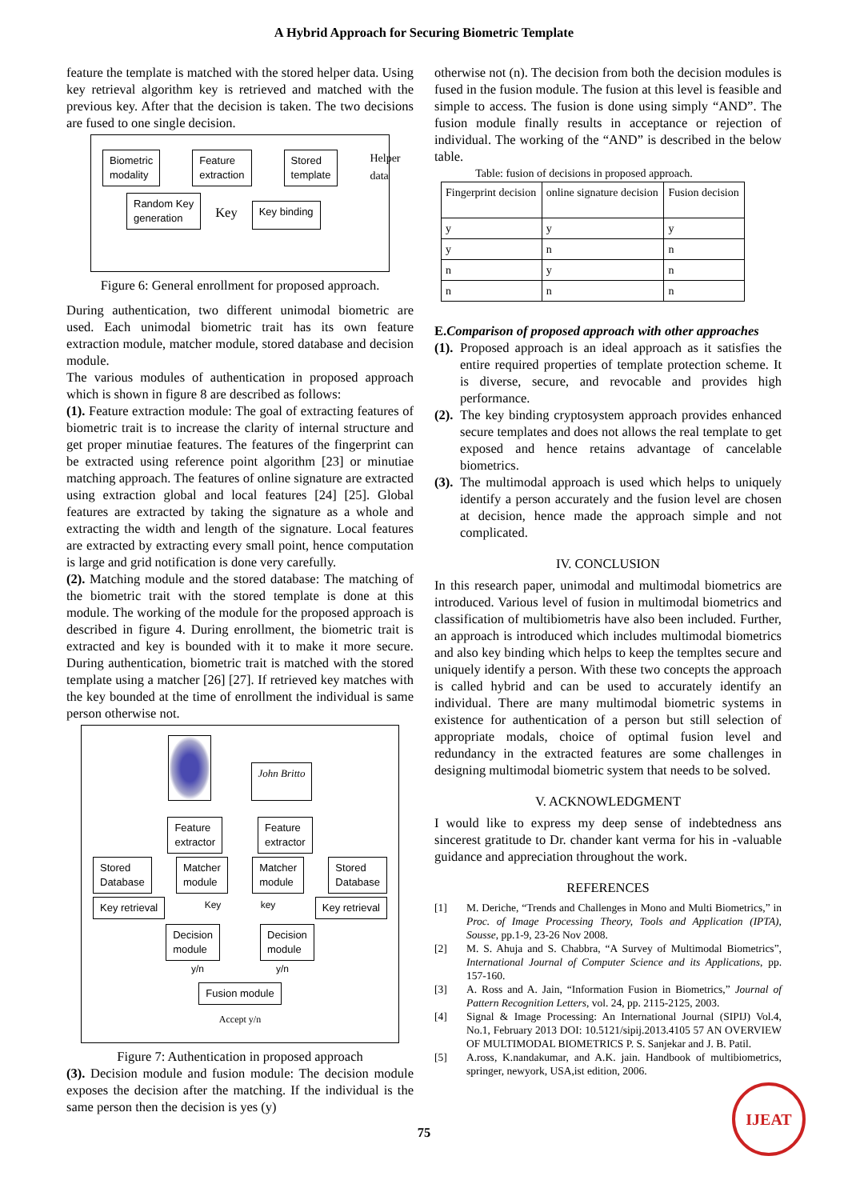A Hybrid Approach for Securing Biometric Template
feature the template is matched with the stored helper data. Using key retrieval algorithm key is retrieved and matched with the previous key. After that the decision is taken. The two decisions are fused to one single decision.
Biometric
modality Feature
extraction Stored
template Helper
data
Random Key
generation Key Key binding
Figure 6: General enrollment for proposed approach.
During authentication, two different unimodal biometric are used. Each unimodal biometric trait has its own feature extraction module, matcher module, stored database and decision module.
The various modules of authentication in proposed approach which is shown in figure 8 are described as follows:
(1). Feature extraction module: The goal of extracting features of biometric trait is to increase the clarity of internal structure and get proper minutiae features. The features of the fingerprint can be extracted using reference point algorithm [23] or minutiae matching approach. The features of online signature are extracted using extraction global and local features [24] [25]. Global features are extracted by taking the signature as a whole and extracting the width and length of the signature. Local features are extracted by extracting every small point, hence computation is large and grid notification is done very carefully.
(2). Matching module and the stored database: The matching of the biometric trait with the stored template is done at this module. The working of the module for the proposed approach is described in figure 4. During enrollment, the biometric trait is extracted and key is bounded with it to make it more secure. During authentication, biometric trait is matched with the stored template using a matcher [26] [27]. If retrieved key matches with the key bounded at the time of enrollment the individual is same person otherwise not.
John Britto
Feature
extractor Feature
extractor
Stored
Database Matcher
module Matcher
module Stored
Database
Key retrieval Key key Key retrieval
Decision
module Decision
module
y/n y/n
Fusion module
Accept y/n
Figure 7: Authentication in proposed approach
(3). Decision module and fusion module: The decision module exposes the decision after the matching. If the individual is the same person then the decision is yes (y)
otherwise not (n). The decision from both the decision modules is fused in the fusion module. The fusion at this level is feasible and simple to access. The fusion is done using simply “AND”. The fusion module finally results in acceptance or rejection of individual. The working of the “AND” is described in the below table.
Table: fusion of decisions in proposed approach.
| Fingerprint decision | online signature decision | Fusion decision |
| --- | --- | --- |
| y | y | y |
| y | n | n |
| n | y | n |
| n | n | n |
E. Comparison of proposed approach with other approaches
(1).
Proposed approach is an ideal approach as it satisfies the entire required properties of template protection scheme. It is diverse, secure, and revocable and provides high performance.
(2).
The key binding cryptosystem approach provides enhanced secure templates and does not allows the real template to get exposed and hence retains advantage of cancelable biometrics.
(3).
The multimodal approach is used which helps to uniquely identify a person accurately and the fusion level are chosen at decision, hence made the approach simple and not complicated.
IV. CONCLUSION
In this research paper, unimodal and multimodal biometrics are introduced. Various level of fusion in multimodal biometrics and classification of multibiometris have also been included. Further, an approach is introduced which includes multimodal biometrics and also key binding which helps to keep the templtes secure and uniquely identify a person. With these two concepts the approach is called hybrid and can be used to accurately identify an individual. There are many multimodal biometric systems in existence for authentication of a person but still selection of appropriate modals, choice of optimal fusion level and redundancy in the extracted features are some challenges in designing multimodal biometric system that needs to be solved.
V. ACKNOWLEDGMENT
I would like to express my deep sense of indebtedness ans sincerest gratitude to Dr. chander kant verma for his in -valuable guidance and appreciation throughout the work.
REFERENCES
[1] M. Deriche, “Trends and Challenges in Mono and Multi Biometrics,” in Proc. of Image Processing Theory, Tools and Application (IPTA), Sousse, pp.1-9, 23-26 Nov 2008.
[2] M. S. Ahuja and S. Chabbra, “A Survey of Multimodal Biometrics”, International Journal of Computer Science and its Applications, pp. 157-160.
[3] A. Ross and A. Jain, “Information Fusion in Biometrics,” Journal of Pattern Recognition Letters, vol. 24, pp. 2115-2125, 2003.
[4] Signal & Image Processing: An International Journal (SIPIJ) Vol.4, No.1, February 2013 DOI: 10.5121/sipij.2013.4105 57 AN OVERVIEW OF MULTIMODAL BIOMETRICS P. S. Sanjekar and J. B. Patil.
[5] A.ross, K.nandakumar, and A.K. jain. Handbook of multibiometrics, springer, newyork, USA,ist edition, 2006.
IJEAT
75